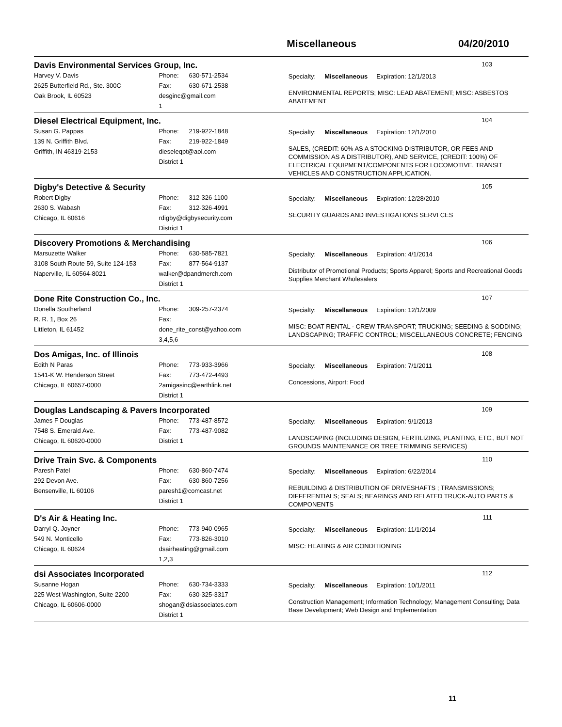Miscellaneous 04/20/2010
Davis Environmental Services Group, Inc. 103
Harvey V. Davis
2625 Butterfield Rd., Ste. 300C
Oak Brook, IL 60523
Phone: 630-571-2534
Fax: 630-671-2538
desginc@gmail.com
1
Specialty: Miscellaneous Expiration: 12/1/2013
ENVIRONMENTAL REPORTS; MISC: LEAD ABATEMENT; MISC: ASBESTOS ABATEMENT
Diesel Electrical Equipment, Inc. 104
Susan G. Pappas
139 N. Griffith Blvd.
Griffith, IN 46319-2153
Phone: 219-922-1848
Fax: 219-922-1849
dieseleqpt@aol.com
District 1
Specialty: Miscellaneous Expiration: 12/1/2010
SALES, (CREDIT: 60% AS A STOCKING DISTRIBUTOR, OR FEES AND COMMISSION AS A DISTRIBUTOR), AND SERVICE, (CREDIT: 100%) OF ELECTRICAL EQUIPMENT/COMPONENTS FOR LOCOMOTIVE, TRANSIT VEHICLES AND CONSTRUCTION APPLICATION.
Digby's Detective & Security 105
Robert Digby
2630 S. Wabash
Chicago, IL 60616
Phone: 312-326-1100
Fax: 312-326-4991
rdigby@digbysecurity.com
District 1
Specialty: Miscellaneous Expiration: 12/28/2010
SECURITY GUARDS AND INVESTIGATIONS SERVI CES
Discovery Promotions & Merchandising 106
Marsuzette Walker
3108 South Route 59, Suite 124-153
Naperville, IL 60564-8021
Phone: 630-585-7821
Fax: 877-564-9137
walker@dpandmerch.com
District 1
Specialty: Miscellaneous Expiration: 4/1/2014
Distributor of Promotional Products; Sports Apparel; Sports and Recreational Goods Supplies Merchant Wholesalers
Done Rite Construction Co., Inc. 107
Donella Southerland
R. R. 1, Box 26
Littleton, IL 61452
Phone: 309-257-2374
Fax:
done_rite_const@yahoo.com
3,4,5,6
Specialty: Miscellaneous Expiration: 12/1/2009
MISC: BOAT RENTAL - CREW TRANSPORT; TRUCKING; SEEDING & SODDING; LANDSCAPING; TRAFFIC CONTROL; MISCELLANEOUS CONCRETE; FENCING
Dos Amigas, Inc. of Illinois 108
Edith N Paras
1541-K W. Henderson Street
Chicago, IL 60657-0000
Phone: 773-933-3966
Fax: 773-472-4493
2amigasinc@earthlink.net
District 1
Specialty: Miscellaneous Expiration: 7/1/2011
Concessions, Airport: Food
Douglas Landscaping & Pavers Incorporated 109
James F Douglas
7548 S. Emerald Ave.
Chicago, IL 60620-0000
Phone: 773-487-8572
Fax: 773-487-9082
District 1
Specialty: Miscellaneous Expiration: 9/1/2013
LANDSCAPING (INCLUDING DESIGN, FERTILIZING, PLANTING, ETC., BUT NOT GROUNDS MAINTENANCE OR TREE TRIMMING SERVICES)
Drive Train Svc. & Components 110
Paresh Patel
292 Devon Ave.
Bensenville, IL 60106
Phone: 630-860-7474
Fax: 630-860-7256
paresh1@comcast.net
District 1
Specialty: Miscellaneous Expiration: 6/22/2014
REBUILDING & DISTRIBUTION OF DRIVESHAFTS ; TRANSMISSIONS; DIFFERENTIALS; SEALS; BEARINGS AND RELATED TRUCK-AUTO PARTS & COMPONENTS
D's Air & Heating Inc. 111
Darryl Q. Joyner
549 N. Monticello
Chicago, IL 60624
Phone: 773-940-0965
Fax: 773-826-3010
dsairheating@gmail.com
1,2,3
Specialty: Miscellaneous Expiration: 11/1/2014
MISC: HEATING & AIR CONDITIONING
dsi Associates Incorporated 112
Susanne Hogan
225 West Washington, Suite 2200
Chicago, IL 60606-0000
Phone: 630-734-3333
Fax: 630-325-3317
shogan@dsiassociates.com
District 1
Specialty: Miscellaneous Expiration: 10/1/2011
Construction Management; Information Technology; Management Consulting; Data Base Development; Web Design and Implementation
11